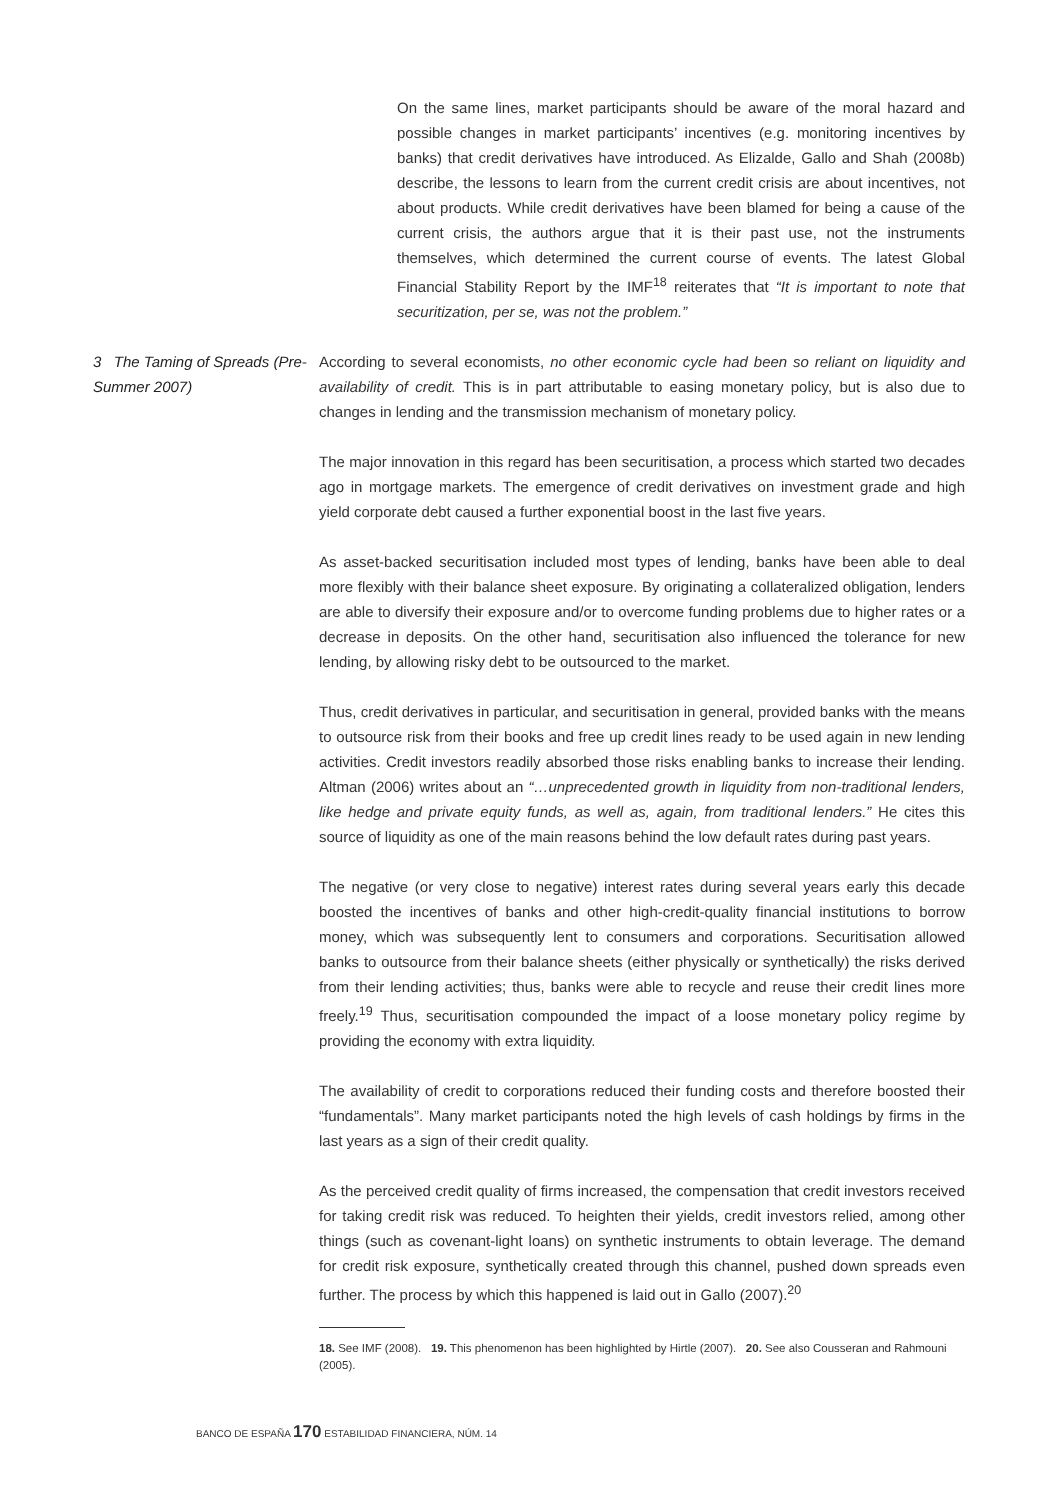On the same lines, market participants should be aware of the moral hazard and possible changes in market participants’ incentives (e.g. monitoring incentives by banks) that credit derivatives have introduced. As Elizalde, Gallo and Shah (2008b) describe, the lessons to learn from the current credit crisis are about incentives, not about products. While credit derivatives have been blamed for being a cause of the current crisis, the authors argue that it is their past use, not the instruments themselves, which determined the current course of events. The latest Global Financial Stability Report by the IMF<sup>18</sup> reiterates that “It is important to note that securitization, per se, was not the problem.”
3 The Taming of Spreads (Pre-Summer 2007)
According to several economists, no other economic cycle had been so reliant on liquidity and availability of credit. This is in part attributable to easing monetary policy, but is also due to changes in lending and the transmission mechanism of monetary policy.
The major innovation in this regard has been securitisation, a process which started two decades ago in mortgage markets. The emergence of credit derivatives on investment grade and high yield corporate debt caused a further exponential boost in the last five years.
As asset-backed securitisation included most types of lending, banks have been able to deal more flexibly with their balance sheet exposure. By originating a collateralized obligation, lenders are able to diversify their exposure and/or to overcome funding problems due to higher rates or a decrease in deposits. On the other hand, securitisation also influenced the tolerance for new lending, by allowing risky debt to be outsourced to the market.
Thus, credit derivatives in particular, and securitisation in general, provided banks with the means to outsource risk from their books and free up credit lines ready to be used again in new lending activities. Credit investors readily absorbed those risks enabling banks to increase their lending. Altman (2006) writes about an “…unprecedented growth in liquidity from non-traditional lenders, like hedge and private equity funds, as well as, again, from traditional lenders.” He cites this source of liquidity as one of the main reasons behind the low default rates during past years.
The negative (or very close to negative) interest rates during several years early this decade boosted the incentives of banks and other high-credit-quality financial institutions to borrow money, which was subsequently lent to consumers and corporations. Securitisation allowed banks to outsource from their balance sheets (either physically or synthetically) the risks derived from their lending activities; thus, banks were able to recycle and reuse their credit lines more freely.<sup>19</sup> Thus, securitisation compounded the impact of a loose monetary policy regime by providing the economy with extra liquidity.
The availability of credit to corporations reduced their funding costs and therefore boosted their “fundamentals”. Many market participants noted the high levels of cash holdings by firms in the last years as a sign of their credit quality.
As the perceived credit quality of firms increased, the compensation that credit investors received for taking credit risk was reduced. To heighten their yields, credit investors relied, among other things (such as covenant-light loans) on synthetic instruments to obtain leverage. The demand for credit risk exposure, synthetically created through this channel, pushed down spreads even further. The process by which this happened is laid out in Gallo (2007).<sup>20</sup>
18. See IMF (2008). 19. This phenomenon has been highlighted by Hirtle (2007). 20. See also Cousseran and Rahmouni (2005).
BANCO DE ESPAÑA 170 ESTABILIDAD FINANCIERA, NÚM. 14